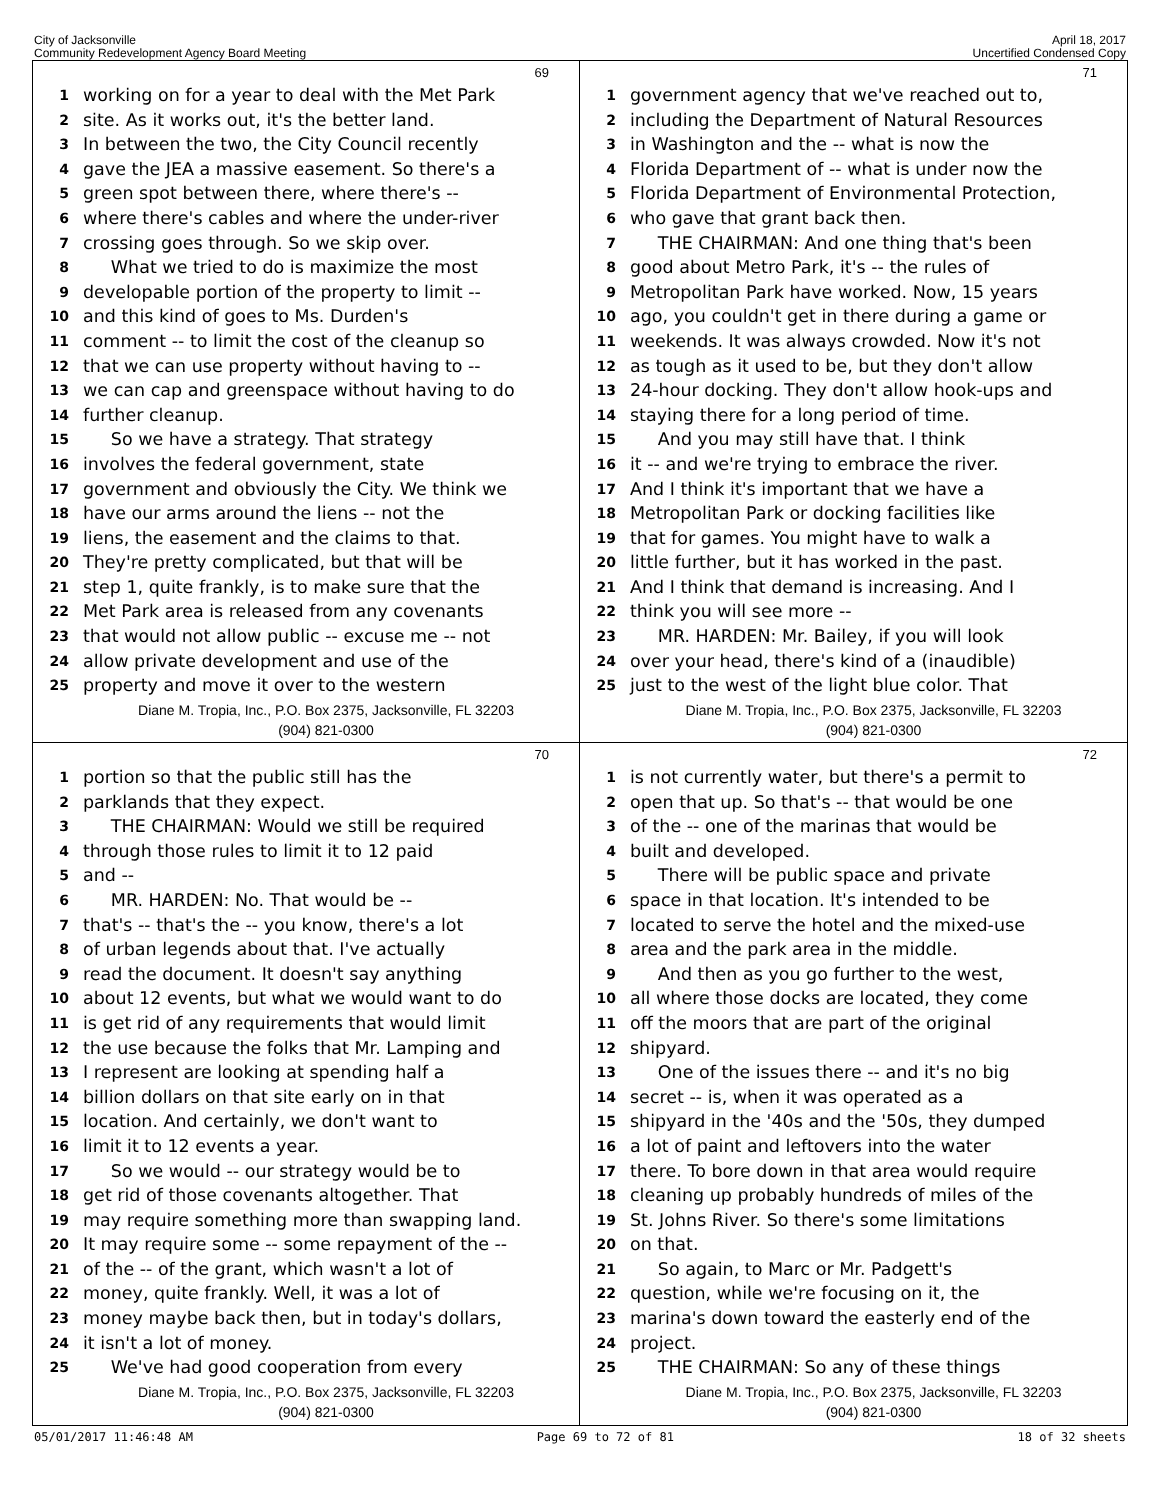City of Jacksonville
Community Redevelopment Agency Board Meeting
April 18, 2017
Uncertified Condensed Copy
69
1 working on for a year to deal with the Met Park
2 site. As it works out, it's the better land.
3 In between the two, the City Council recently
4 gave the JEA a massive easement. So there's a
5 green spot between there, where there's --
6 where there's cables and where the under-river
7 crossing goes through. So we skip over.
8 What we tried to do is maximize the most
9 developable portion of the property to limit --
10 and this kind of goes to Ms. Durden's
11 comment -- to limit the cost of the cleanup so
12 that we can use property without having to --
13 we can cap and greenspace without having to do
14 further cleanup.
15 So we have a strategy. That strategy
16 involves the federal government, state
17 government and obviously the City. We think we
18 have our arms around the liens -- not the
19 liens, the easement and the claims to that.
20 They're pretty complicated, but that will be
21 step 1, quite frankly, is to make sure that the
22 Met Park area is released from any covenants
23 that would not allow public -- excuse me -- not
24 allow private development and use of the
25 property and move it over to the western
Diane M. Tropia, Inc., P.O. Box 2375, Jacksonville, FL 32203
(904) 821-0300
71
1 government agency that we've reached out to,
2 including the Department of Natural Resources
3 in Washington and the -- what is now the
4 Florida Department of -- what is under now the
5 Florida Department of Environmental Protection,
6 who gave that grant back then.
7 THE CHAIRMAN: And one thing that's been
8 good about Metro Park, it's -- the rules of
9 Metropolitan Park have worked. Now, 15 years
10 ago, you couldn't get in there during a game or
11 weekends. It was always crowded. Now it's not
12 as tough as it used to be, but they don't allow
13 24-hour docking. They don't allow hook-ups and
14 staying there for a long period of time.
15 And you may still have that. I think
16 it -- and we're trying to embrace the river.
17 And I think it's important that we have a
18 Metropolitan Park or docking facilities like
19 that for games. You might have to walk a
20 little further, but it has worked in the past.
21 And I think that demand is increasing. And I
22 think you will see more --
23 MR. HARDEN: Mr. Bailey, if you will look
24 over your head, there's kind of a (inaudible)
25 just to the west of the light blue color. That
Diane M. Tropia, Inc., P.O. Box 2375, Jacksonville, FL 32203
(904) 821-0300
70
1 portion so that the public still has the
2 parklands that they expect.
3 THE CHAIRMAN: Would we still be required
4 through those rules to limit it to 12 paid
5 and --
6 MR. HARDEN: No. That would be --
7 that's -- that's the -- you know, there's a lot
8 of urban legends about that. I've actually
9 read the document. It doesn't say anything
10 about 12 events, but what we would want to do
11 is get rid of any requirements that would limit
12 the use because the folks that Mr. Lamping and
13 I represent are looking at spending half a
14 billion dollars on that site early on in that
15 location. And certainly, we don't want to
16 limit it to 12 events a year.
17 So we would -- our strategy would be to
18 get rid of those covenants altogether. That
19 may require something more than swapping land.
20 It may require some -- some repayment of the --
21 of the -- of the grant, which wasn't a lot of
22 money, quite frankly. Well, it was a lot of
23 money maybe back then, but in today's dollars,
24 it isn't a lot of money.
25 We've had good cooperation from every
Diane M. Tropia, Inc., P.O. Box 2375, Jacksonville, FL 32203
(904) 821-0300
72
1 is not currently water, but there's a permit to
2 open that up. So that's -- that would be one
3 of the -- one of the marinas that would be
4 built and developed.
5 There will be public space and private
6 space in that location. It's intended to be
7 located to serve the hotel and the mixed-use
8 area and the park area in the middle.
9 And then as you go further to the west,
10 all where those docks are located, they come
11 off the moors that are part of the original
12 shipyard.
13 One of the issues there -- and it's no big
14 secret -- is, when it was operated as a
15 shipyard in the '40s and the '50s, they dumped
16 a lot of paint and leftovers into the water
17 there. To bore down in that area would require
18 cleaning up probably hundreds of miles of the
19 St. Johns River. So there's some limitations
20 on that.
21 So again, to Marc or Mr. Padgett's
22 question, while we're focusing on it, the
23 marina's down toward the easterly end of the
24 project.
25 THE CHAIRMAN: So any of these things
Diane M. Tropia, Inc., P.O. Box 2375, Jacksonville, FL 32203
(904) 821-0300
05/01/2017 11:46:48 AM Page 69 to 72 of 81 18 of 32 sheets